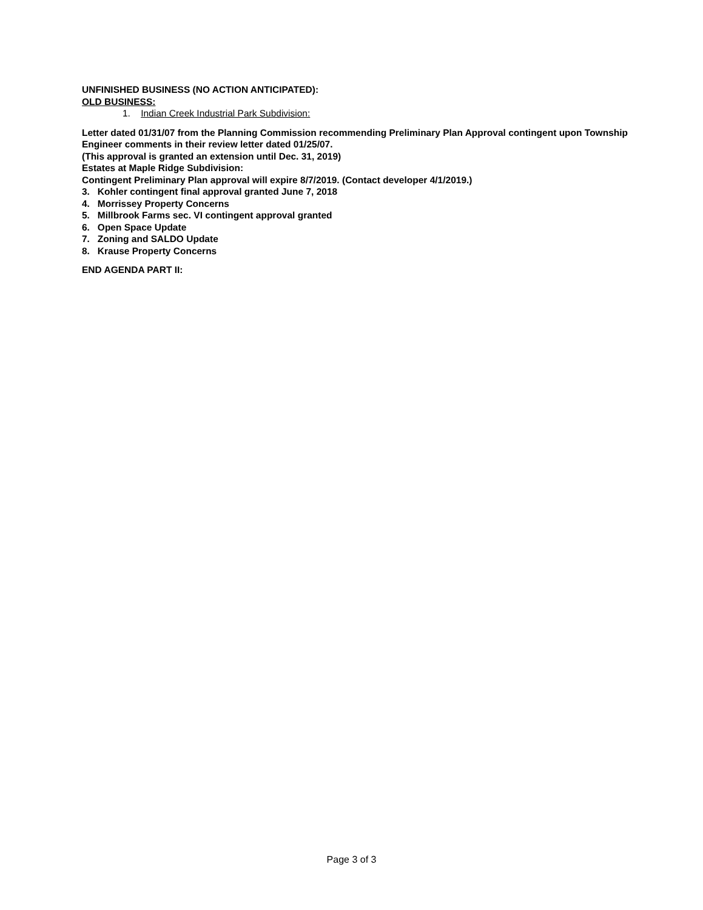UNFINISHED BUSINESS (NO ACTION ANTICIPATED):
OLD BUSINESS:
1. Indian Creek Industrial Park Subdivision:
Letter dated 01/31/07 from the Planning Commission recommending Preliminary Plan Approval contingent upon Township Engineer comments in their review letter dated 01/25/07.
(This approval is granted an extension until Dec. 31, 2019)
Estates at Maple Ridge Subdivision:
Contingent Preliminary Plan approval will expire 8/7/2019. (Contact developer 4/1/2019.)
3. Kohler contingent final approval granted June 7, 2018
4. Morrissey Property Concerns
5. Millbrook Farms sec. VI contingent approval granted
6. Open Space Update
7. Zoning and SALDO Update
8. Krause Property Concerns
END AGENDA PART II:
Page 3 of 3